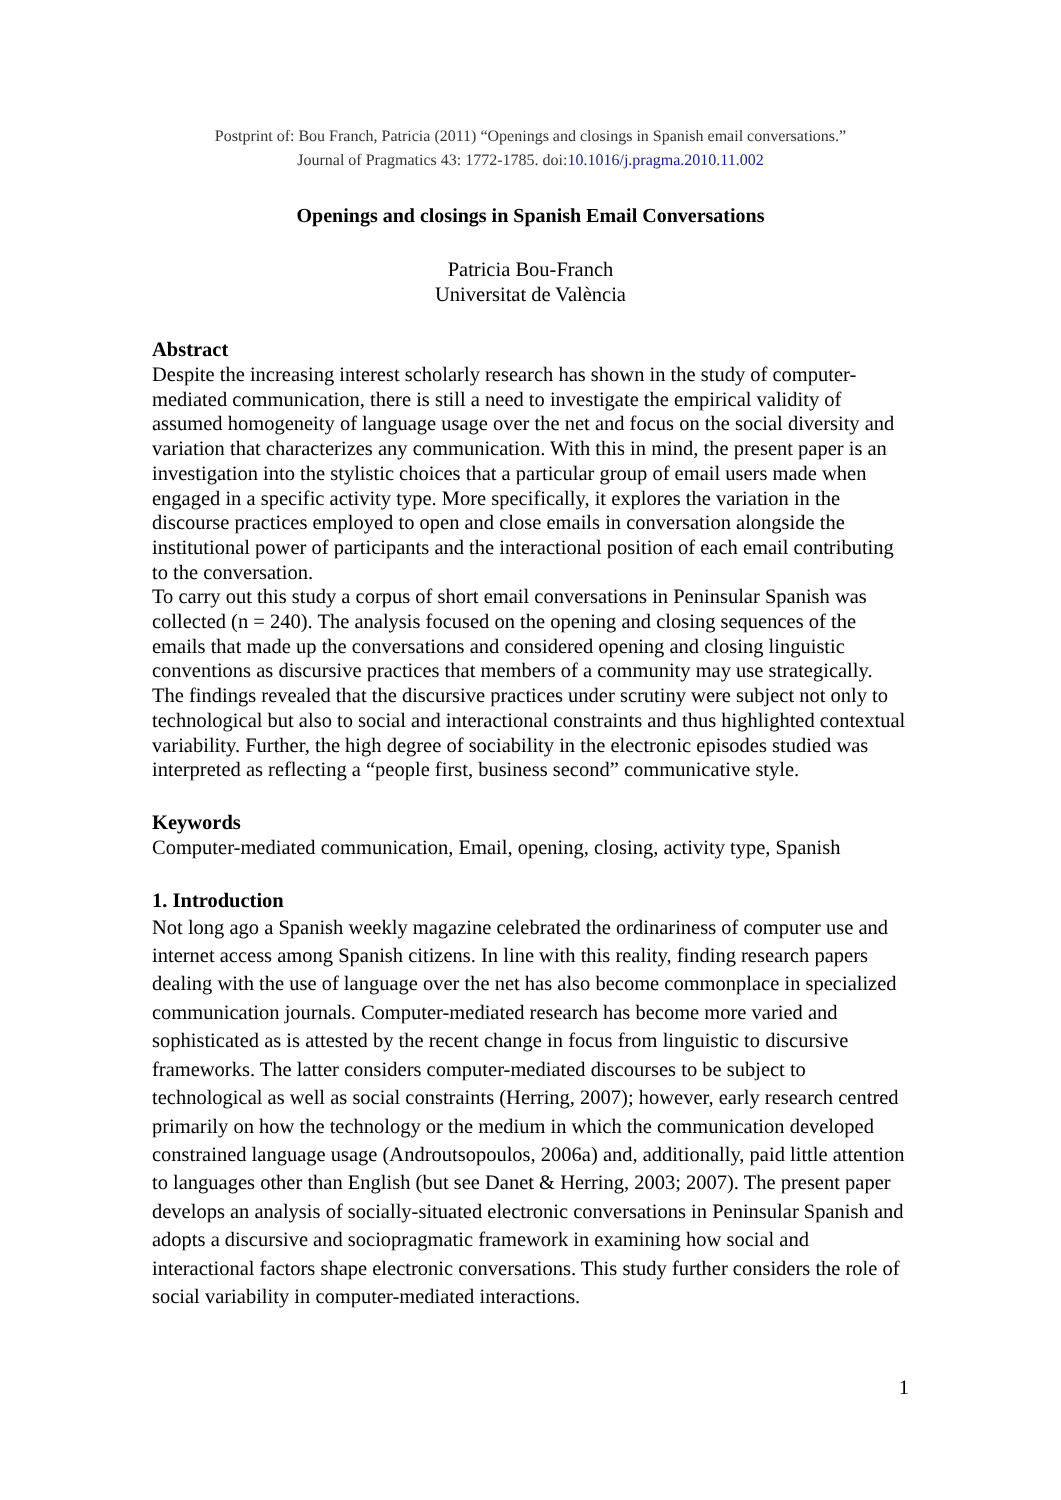Postprint of: Bou Franch, Patricia (2011) “Openings and closings in Spanish email conversations.”
Journal of Pragmatics 43: 1772-1785. doi:10.1016/j.pragma.2010.11.002
Openings and closings in Spanish Email Conversations
Patricia Bou-Franch
Universitat de València
Abstract
Despite the increasing interest scholarly research has shown in the study of computer-mediated communication, there is still a need to investigate the empirical validity of assumed homogeneity of language usage over the net and focus on the social diversity and variation that characterizes any communication. With this in mind, the present paper is an investigation into the stylistic choices that a particular group of email users made when engaged in a specific activity type. More specifically, it explores the variation in the discourse practices employed to open and close emails in conversation alongside the institutional power of participants and the interactional position of each email contributing to the conversation.
To carry out this study a corpus of short email conversations in Peninsular Spanish was collected (n = 240). The analysis focused on the opening and closing sequences of the emails that made up the conversations and considered opening and closing linguistic conventions as discursive practices that members of a community may use strategically. The findings revealed that the discursive practices under scrutiny were subject not only to technological but also to social and interactional constraints and thus highlighted contextual variability. Further, the high degree of sociability in the electronic episodes studied was interpreted as reflecting a “people first, business second” communicative style.
Keywords
Computer-mediated communication, Email, opening, closing, activity type, Spanish
1. Introduction
Not long ago a Spanish weekly magazine celebrated the ordinariness of computer use and internet access among Spanish citizens. In line with this reality, finding research papers dealing with the use of language over the net has also become commonplace in specialized communication journals. Computer-mediated research has become more varied and sophisticated as is attested by the recent change in focus from linguistic to discursive frameworks. The latter considers computer-mediated discourses to be subject to technological as well as social constraints (Herring, 2007); however, early research centred primarily on how the technology or the medium in which the communication developed constrained language usage (Androutsopoulos, 2006a) and, additionally, paid little attention to languages other than English (but see Danet & Herring, 2003; 2007). The present paper develops an analysis of socially-situated electronic conversations in Peninsular Spanish and adopts a discursive and sociopragmatic framework in examining how social and interactional factors shape electronic conversations. This study further considers the role of social variability in computer-mediated interactions.
1